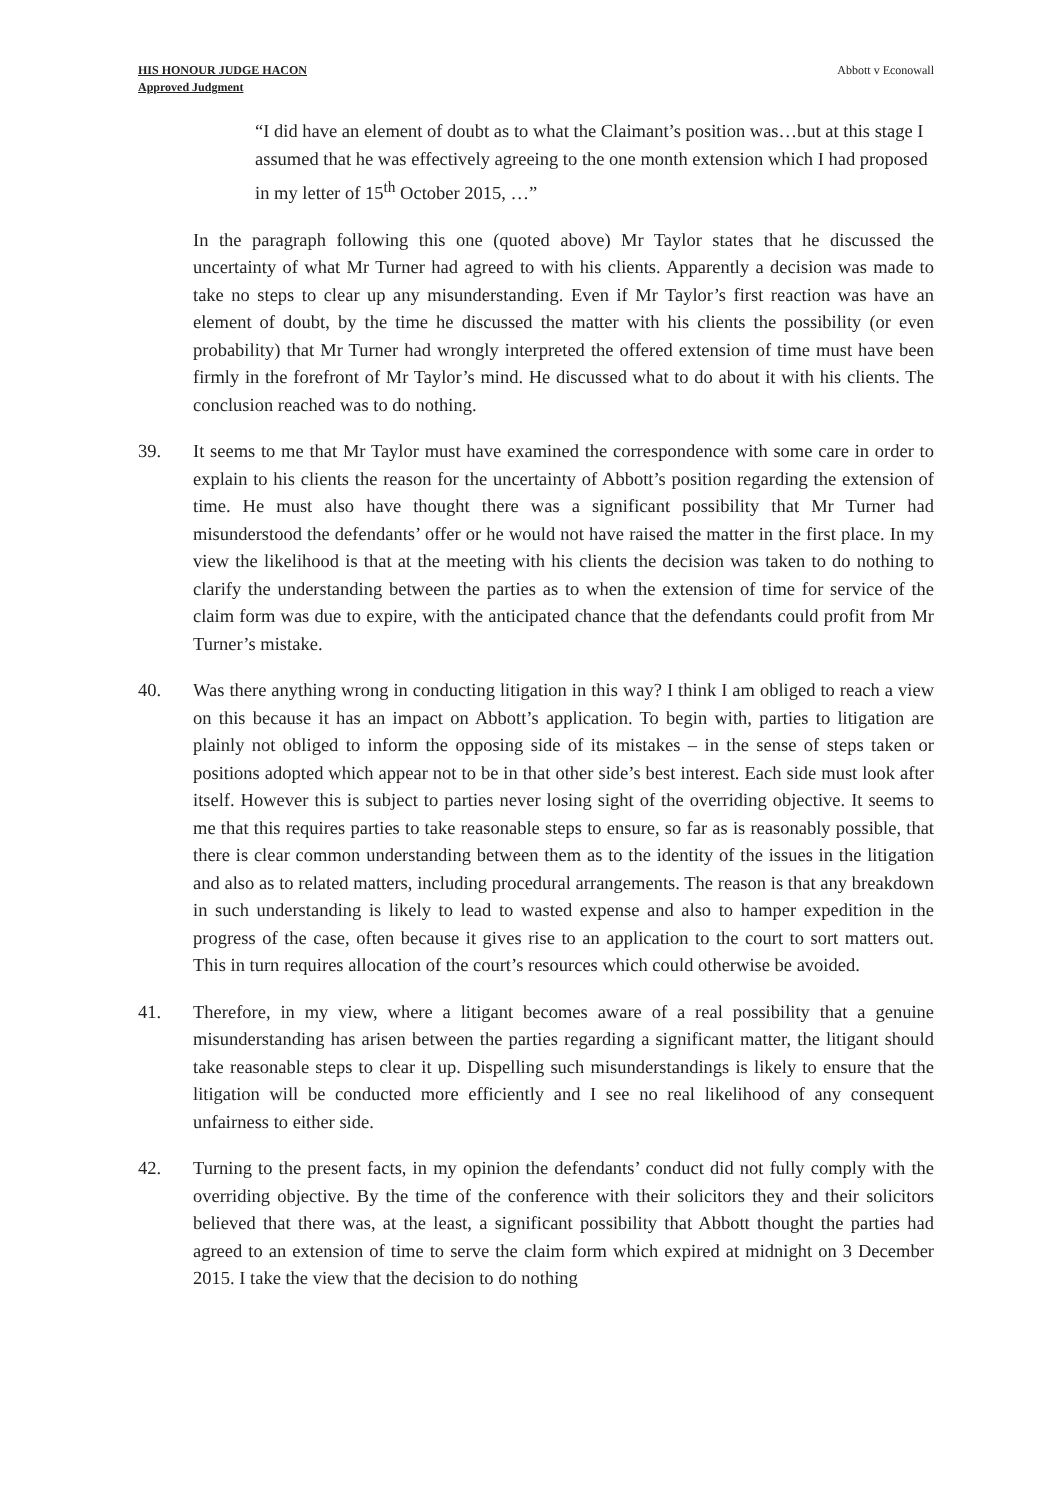HIS HONOUR JUDGE HACON
Approved Judgment
Abbott v Econowall
“I did have an element of doubt as to what the Claimant’s position was…but at this stage I assumed that he was effectively agreeing to the one month extension which I had proposed in my letter of 15<sup>th</sup> October 2015, …”
In the paragraph following this one (quoted above) Mr Taylor states that he discussed the uncertainty of what Mr Turner had agreed to with his clients. Apparently a decision was made to take no steps to clear up any misunderstanding. Even if Mr Taylor’s first reaction was have an element of doubt, by the time he discussed the matter with his clients the possibility (or even probability) that Mr Turner had wrongly interpreted the offered extension of time must have been firmly in the forefront of Mr Taylor’s mind. He discussed what to do about it with his clients. The conclusion reached was to do nothing.
39. It seems to me that Mr Taylor must have examined the correspondence with some care in order to explain to his clients the reason for the uncertainty of Abbott’s position regarding the extension of time. He must also have thought there was a significant possibility that Mr Turner had misunderstood the defendants’ offer or he would not have raised the matter in the first place. In my view the likelihood is that at the meeting with his clients the decision was taken to do nothing to clarify the understanding between the parties as to when the extension of time for service of the claim form was due to expire, with the anticipated chance that the defendants could profit from Mr Turner’s mistake.
40. Was there anything wrong in conducting litigation in this way? I think I am obliged to reach a view on this because it has an impact on Abbott’s application. To begin with, parties to litigation are plainly not obliged to inform the opposing side of its mistakes – in the sense of steps taken or positions adopted which appear not to be in that other side’s best interest. Each side must look after itself. However this is subject to parties never losing sight of the overriding objective. It seems to me that this requires parties to take reasonable steps to ensure, so far as is reasonably possible, that there is clear common understanding between them as to the identity of the issues in the litigation and also as to related matters, including procedural arrangements. The reason is that any breakdown in such understanding is likely to lead to wasted expense and also to hamper expedition in the progress of the case, often because it gives rise to an application to the court to sort matters out. This in turn requires allocation of the court’s resources which could otherwise be avoided.
41. Therefore, in my view, where a litigant becomes aware of a real possibility that a genuine misunderstanding has arisen between the parties regarding a significant matter, the litigant should take reasonable steps to clear it up. Dispelling such misunderstandings is likely to ensure that the litigation will be conducted more efficiently and I see no real likelihood of any consequent unfairness to either side.
42. Turning to the present facts, in my opinion the defendants’ conduct did not fully comply with the overriding objective. By the time of the conference with their solicitors they and their solicitors believed that there was, at the least, a significant possibility that Abbott thought the parties had agreed to an extension of time to serve the claim form which expired at midnight on 3 December 2015. I take the view that the decision to do nothing